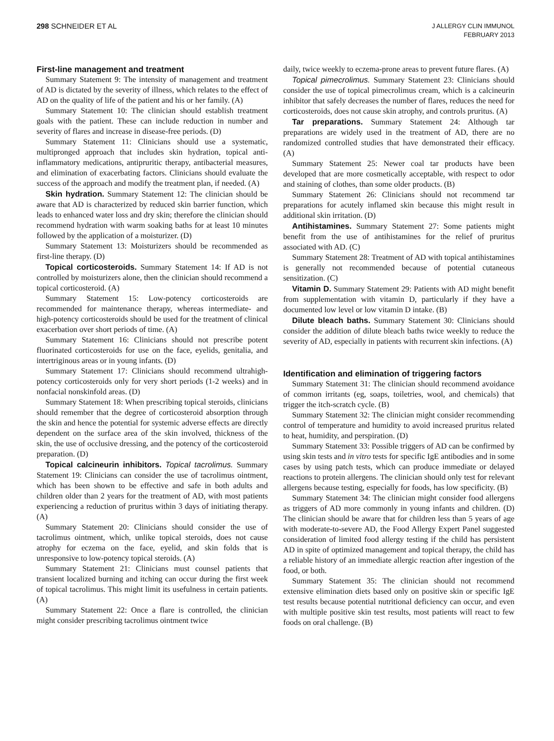298 SCHNEIDER ET AL
J ALLERGY CLIN IMMUNOL
FEBRUARY 2013
First-line management and treatment
Summary Statement 9: The intensity of management and treatment of AD is dictated by the severity of illness, which relates to the effect of AD on the quality of life of the patient and his or her family. (A)
Summary Statement 10: The clinician should establish treatment goals with the patient. These can include reduction in number and severity of flares and increase in disease-free periods. (D)
Summary Statement 11: Clinicians should use a systematic, multipronged approach that includes skin hydration, topical anti-inflammatory medications, antipruritic therapy, antibacterial measures, and elimination of exacerbating factors. Clinicians should evaluate the success of the approach and modify the treatment plan, if needed. (A)
Skin hydration. Summary Statement 12: The clinician should be aware that AD is characterized by reduced skin barrier function, which leads to enhanced water loss and dry skin; therefore the clinician should recommend hydration with warm soaking baths for at least 10 minutes followed by the application of a moisturizer. (D)
Summary Statement 13: Moisturizers should be recommended as first-line therapy. (D)
Topical corticosteroids. Summary Statement 14: If AD is not controlled by moisturizers alone, then the clinician should recommend a topical corticosteroid. (A)
Summary Statement 15: Low-potency corticosteroids are recommended for maintenance therapy, whereas intermediate- and high-potency corticosteroids should be used for the treatment of clinical exacerbation over short periods of time. (A)
Summary Statement 16: Clinicians should not prescribe potent fluorinated corticosteroids for use on the face, eyelids, genitalia, and intertriginous areas or in young infants. (D)
Summary Statement 17: Clinicians should recommend ultrahigh-potency corticosteroids only for very short periods (1-2 weeks) and in nonfacial nonskinfold areas. (D)
Summary Statement 18: When prescribing topical steroids, clinicians should remember that the degree of corticosteroid absorption through the skin and hence the potential for systemic adverse effects are directly dependent on the surface area of the skin involved, thickness of the skin, the use of occlusive dressing, and the potency of the corticosteroid preparation. (D)
Topical calcineurin inhibitors. Topical tacrolimus. Summary Statement 19: Clinicians can consider the use of tacrolimus ointment, which has been shown to be effective and safe in both adults and children older than 2 years for the treatment of AD, with most patients experiencing a reduction of pruritus within 3 days of initiating therapy. (A)
Summary Statement 20: Clinicians should consider the use of tacrolimus ointment, which, unlike topical steroids, does not cause atrophy for eczema on the face, eyelid, and skin folds that is unresponsive to low-potency topical steroids. (A)
Summary Statement 21: Clinicians must counsel patients that transient localized burning and itching can occur during the first week of topical tacrolimus. This might limit its usefulness in certain patients. (A)
Summary Statement 22: Once a flare is controlled, the clinician might consider prescribing tacrolimus ointment twice
daily, twice weekly to eczema-prone areas to prevent future flares. (A)
Topical pimecrolimus. Summary Statement 23: Clinicians should consider the use of topical pimecrolimus cream, which is a calcineurin inhibitor that safely decreases the number of flares, reduces the need for corticosteroids, does not cause skin atrophy, and controls pruritus. (A)
Tar preparations. Summary Statement 24: Although tar preparations are widely used in the treatment of AD, there are no randomized controlled studies that have demonstrated their efficacy. (A)
Summary Statement 25: Newer coal tar products have been developed that are more cosmetically acceptable, with respect to odor and staining of clothes, than some older products. (B)
Summary Statement 26: Clinicians should not recommend tar preparations for acutely inflamed skin because this might result in additional skin irritation. (D)
Antihistamines. Summary Statement 27: Some patients might benefit from the use of antihistamines for the relief of pruritus associated with AD. (C)
Summary Statement 28: Treatment of AD with topical antihistamines is generally not recommended because of potential cutaneous sensitization. (C)
Vitamin D. Summary Statement 29: Patients with AD might benefit from supplementation with vitamin D, particularly if they have a documented low level or low vitamin D intake. (B)
Dilute bleach baths. Summary Statement 30: Clinicians should consider the addition of dilute bleach baths twice weekly to reduce the severity of AD, especially in patients with recurrent skin infections. (A)
Identification and elimination of triggering factors
Summary Statement 31: The clinician should recommend avoidance of common irritants (eg, soaps, toiletries, wool, and chemicals) that trigger the itch-scratch cycle. (B)
Summary Statement 32: The clinician might consider recommending control of temperature and humidity to avoid increased pruritus related to heat, humidity, and perspiration. (D)
Summary Statement 33: Possible triggers of AD can be confirmed by using skin tests and in vitro tests for specific IgE antibodies and in some cases by using patch tests, which can produce immediate or delayed reactions to protein allergens. The clinician should only test for relevant allergens because testing, especially for foods, has low specificity. (B)
Summary Statement 34: The clinician might consider food allergens as triggers of AD more commonly in young infants and children. (D) The clinician should be aware that for children less than 5 years of age with moderate-to-severe AD, the Food Allergy Expert Panel suggested consideration of limited food allergy testing if the child has persistent AD in spite of optimized management and topical therapy, the child has a reliable history of an immediate allergic reaction after ingestion of the food, or both.
Summary Statement 35: The clinician should not recommend extensive elimination diets based only on positive skin or specific IgE test results because potential nutritional deficiency can occur, and even with multiple positive skin test results, most patients will react to few foods on oral challenge. (B)